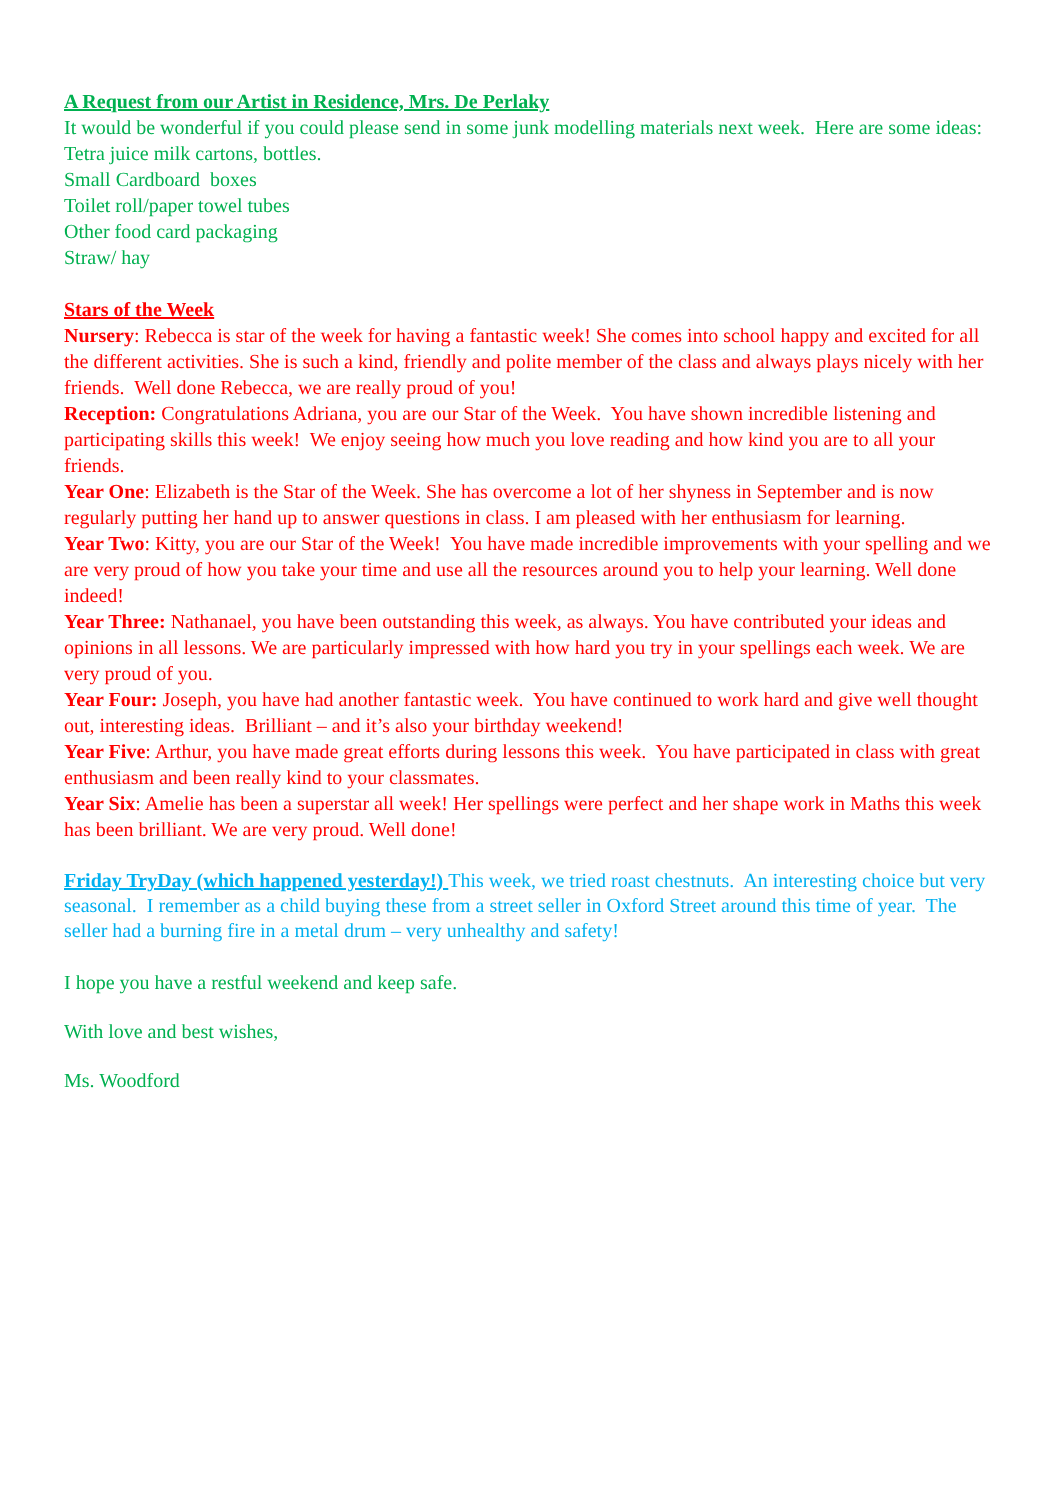A Request from our Artist in Residence, Mrs. De Perlaky
It would be wonderful if you could please send in some junk modelling materials next week. Here are some ideas:
Tetra juice milk cartons, bottles.
Small Cardboard boxes
Toilet roll/paper towel tubes
Other food card packaging
Straw/ hay
Stars of the Week
Nursery: Rebecca is star of the week for having a fantastic week! She comes into school happy and excited for all the different activities. She is such a kind, friendly and polite member of the class and always plays nicely with her friends. Well done Rebecca, we are really proud of you!
Reception: Congratulations Adriana, you are our Star of the Week. You have shown incredible listening and participating skills this week! We enjoy seeing how much you love reading and how kind you are to all your friends.
Year One: Elizabeth is the Star of the Week. She has overcome a lot of her shyness in September and is now regularly putting her hand up to answer questions in class. I am pleased with her enthusiasm for learning.
Year Two: Kitty, you are our Star of the Week! You have made incredible improvements with your spelling and we are very proud of how you take your time and use all the resources around you to help your learning. Well done indeed!
Year Three: Nathanael, you have been outstanding this week, as always. You have contributed your ideas and opinions in all lessons. We are particularly impressed with how hard you try in your spellings each week. We are very proud of you.
Year Four: Joseph, you have had another fantastic week. You have continued to work hard and give well thought out, interesting ideas. Brilliant – and it’s also your birthday weekend!
Year Five: Arthur, you have made great efforts during lessons this week. You have participated in class with great enthusiasm and been really kind to your classmates.
Year Six: Amelie has been a superstar all week! Her spellings were perfect and her shape work in Maths this week has been brilliant. We are very proud. Well done!
Friday TryDay (which happened yesterday!) This week, we tried roast chestnuts. An interesting choice but very seasonal. I remember as a child buying these from a street seller in Oxford Street around this time of year. The seller had a burning fire in a metal drum – very unhealthy and safety!
I hope you have a restful weekend and keep safe.
With love and best wishes,
Ms. Woodford